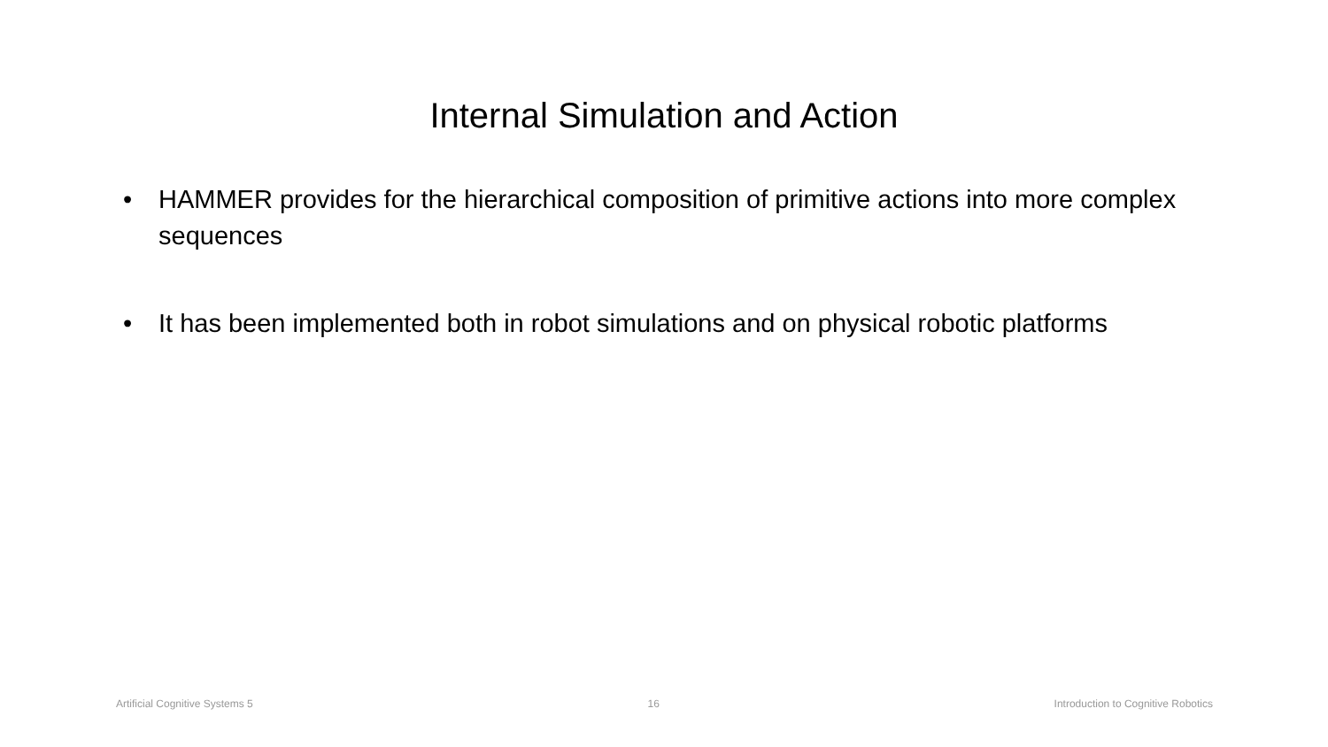Internal Simulation and Action
• HAMMER provides for the hierarchical composition of primitive actions into more complex sequences
• It has been implemented both in robot simulations and on physical robotic platforms
Artificial Cognitive Systems 5 16 Introduction to Cognitive Robotics